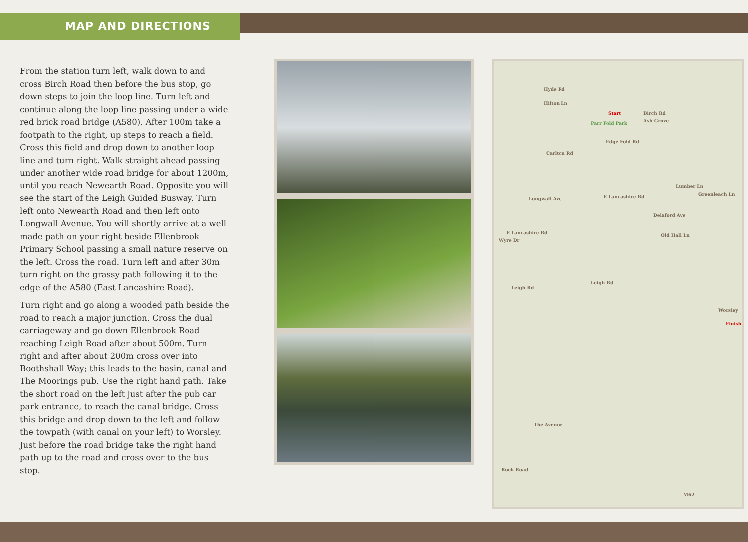MAP AND DIRECTIONS
From the station turn left, walk down to and cross Birch Road then before the bus stop, go down steps to join the loop line. Turn left and continue along the loop line passing under a wide red brick road bridge (A580). After 100m take a footpath to the right, up steps to reach a field. Cross this field and drop down to another loop line and turn right. Walk straight ahead passing under another wide road bridge for about 1200m, until you reach Newearth Road. Opposite you will see the start of the Leigh Guided Busway. Turn left onto Newearth Road and then left onto Longwall Avenue. You will shortly arrive at a well made path on your right beside Ellenbrook Primary School passing a small nature reserve on the left. Cross the road. Turn left and after 30m turn right on the grassy path following it to the edge of the A580 (East Lancashire Road).
Turn right and go along a wooded path beside the road to reach a major junction. Cross the dual carriageway and go down Ellenbrook Road reaching Leigh Road after about 500m. Turn right and after about 200m cross over into Boothshall Way; this leads to the basin, canal and The Moorings pub. Use the right hand path. Take the short road on the left just after the pub car park entrance, to reach the canal bridge. Cross this bridge and drop down to the left and follow the towpath (with canal on your left) to Worsley. Just before the road bridge take the right hand path up to the road and cross over to the bus stop.
Hyde Rd
Hilton Ln
Start
Parr Fold Park
Birch Rd
Ash Grove
Edge Fold Rd
Carlton Rd
Longwall Ave E Lancashire Rd
Lumber Ln
Greenleach Ln
Delaford Ave
Old Hall Ln E Lancashire Rd
Wyre Dr
Leigh Rd
Leigh Rd
Worsley
Finish
The Avenue
Rock Road
M62